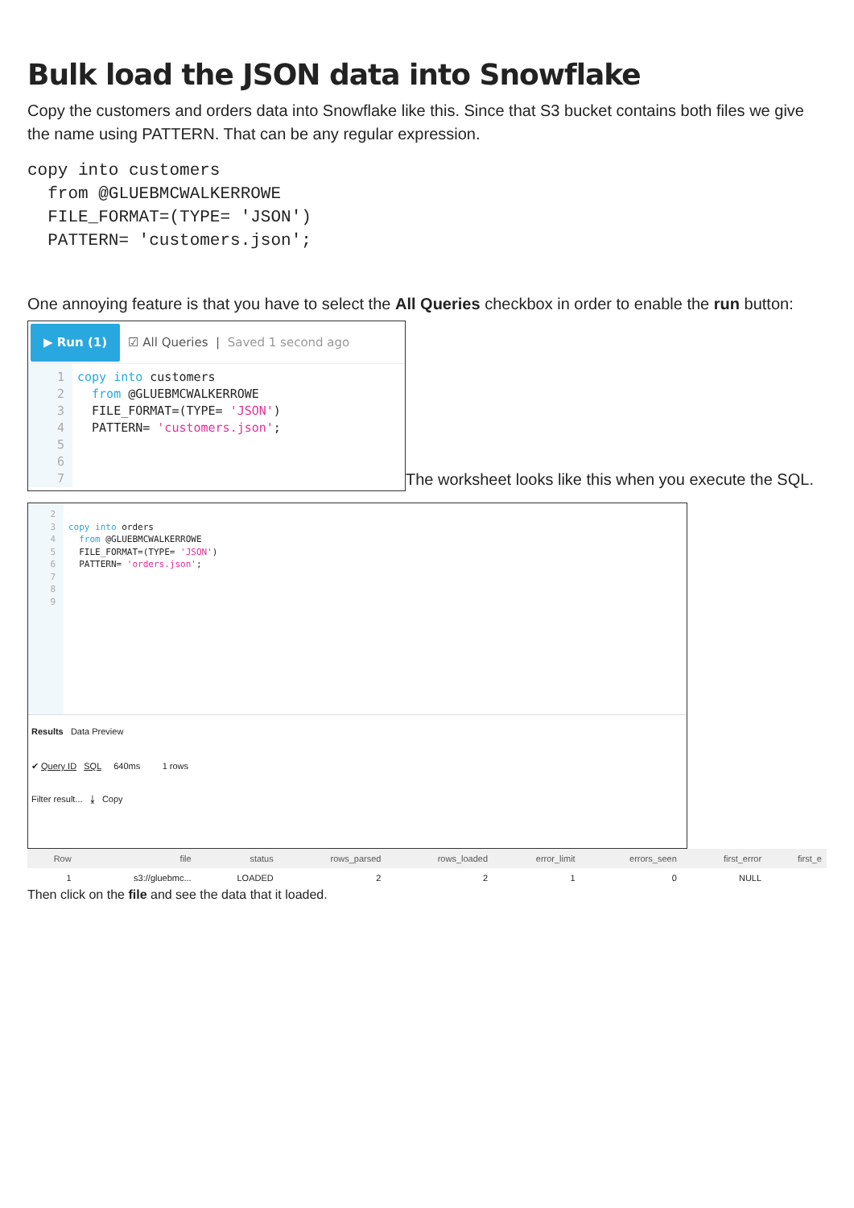Bulk load the JSON data into Snowflake
Copy the customers and orders data into Snowflake like this. Since that S3 bucket contains both files we give the name using PATTERN. That can be any regular expression.
copy into customers
  from @GLUEBMCWALKERROWE
  FILE_FORMAT=(TYPE= 'JSON')
  PATTERN= 'customers.json';
One annoying feature is that you have to select the All Queries checkbox in order to enable the run button:
▶ Run (1) ☑ All Queries | Saved 1 second ago 1
2
3
4
5
6
7 copy into customers from @GLUEBMCWALKERROWE FILE_FORMAT=(TYPE= 'JSON') PATTERN= 'customers.json'; The worksheet looks like this when you execute the SQL.
2
3
4
5
6
7
8
9 copy into orders from @GLUEBMCWALKERROWE FILE_FORMAT=(TYPE= 'JSON') PATTERN= 'orders.json'; Results Data Preview ✔ Query ID SQL 640ms 1 rows Filter result... ⤓ Copy
| Row | file | status | rows_parsed | rows_loaded | error_limit | errors_seen | first_error | first_e |
| --- | --- | --- | --- | --- | --- | --- | --- | --- |
| 1 | s3://gluebmc... | LOADED | 2 | 2 | 1 | 0 | NULL | |
Then click on the file and see the data that it loaded.